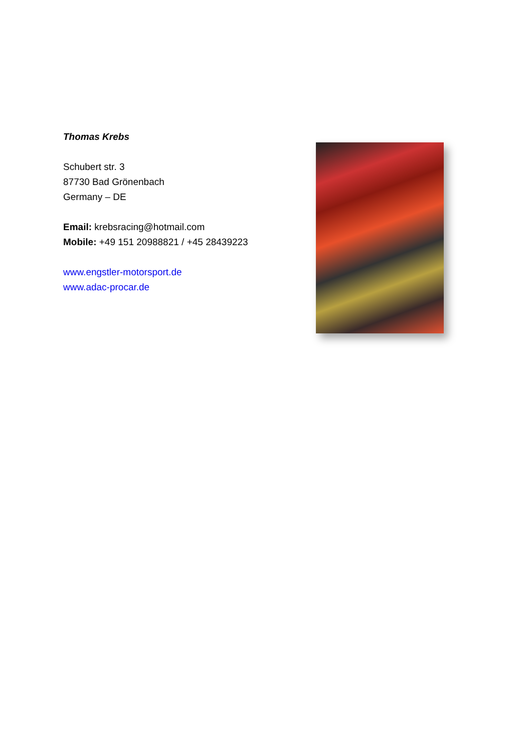Thomas Krebs
Schubert str. 3
87730 Bad Grönenbach
Germany – DE
Email: krebsracing@hotmail.com
Mobile: +49 151 20988821 / +45 28439223
www.engstler-motorsport.de
www.adac-procar.de